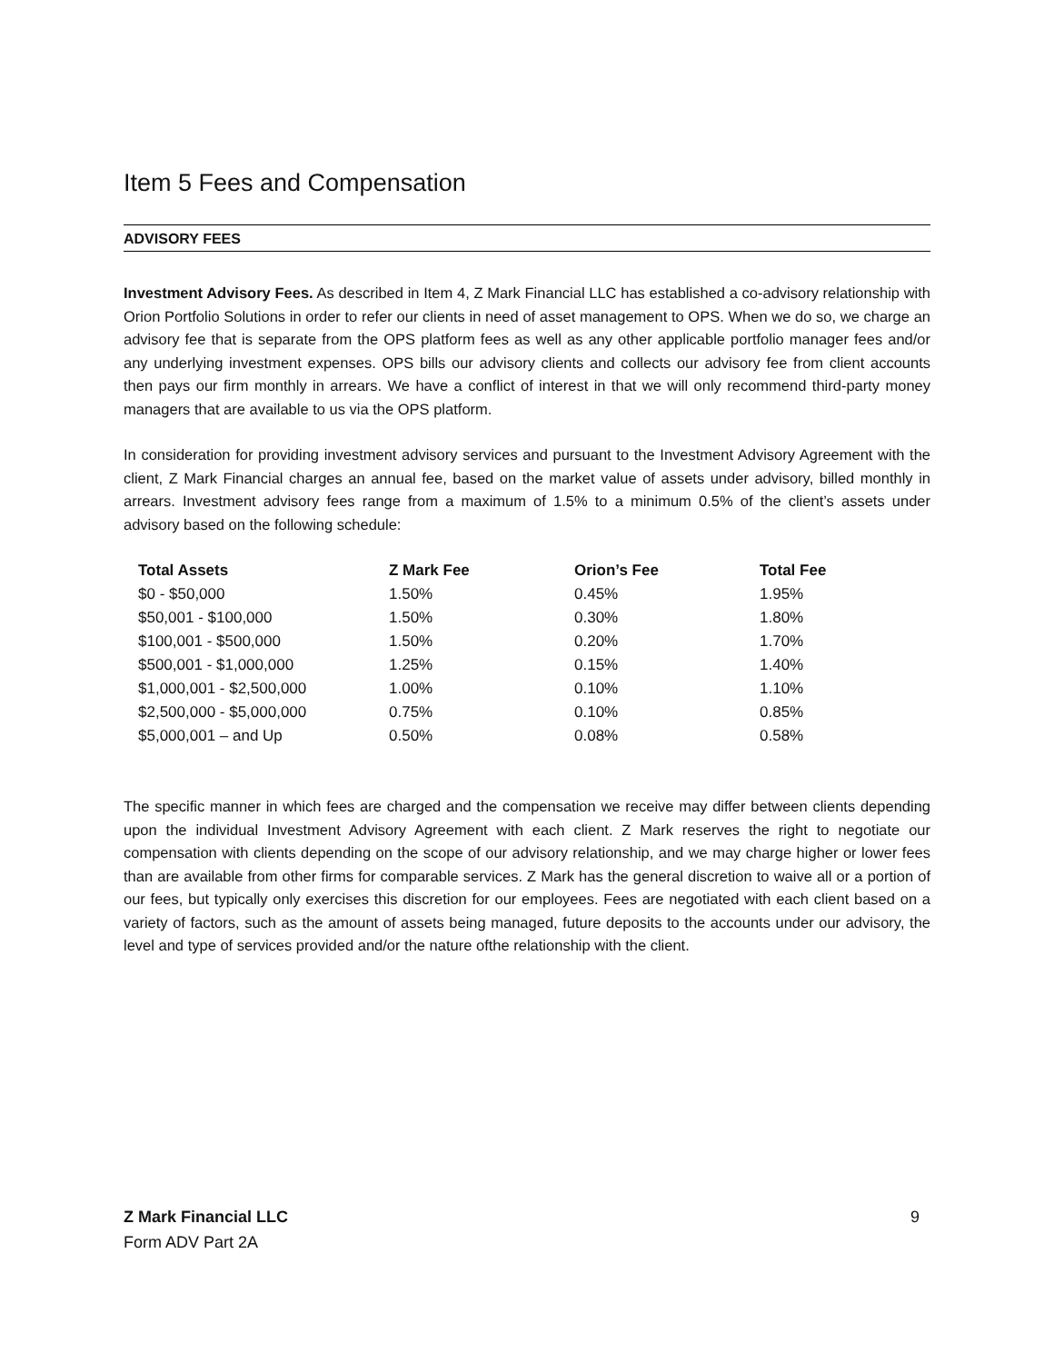Item 5 Fees and Compensation
ADVISORY FEES
Investment Advisory Fees. As described in Item 4, Z Mark Financial LLC has established a co-advisory relationship with Orion Portfolio Solutions in order to refer our clients in need of asset management to OPS. When we do so, we charge an advisory fee that is separate from the OPS platform fees as well as any other applicable portfolio manager fees and/or any underlying investment expenses. OPS bills our advisory clients and collects our advisory fee from client accounts then pays our firm monthly in arrears. We have a conflict of interest in that we will only recommend third-party money managers that are available to us via the OPS platform.
In consideration for providing investment advisory services and pursuant to the Investment Advisory Agreement with the client, Z Mark Financial charges an annual fee, based on the market value of assets under advisory, billed monthly in arrears. Investment advisory fees range from a maximum of 1.5% to a minimum 0.5% of the client’s assets under advisory based on the following schedule:
| Total Assets | Z Mark Fee | Orion’s Fee | Total Fee |
| --- | --- | --- | --- |
| $0 - $50,000 | 1.50% | 0.45% | 1.95% |
| $50,001 - $100,000 | 1.50% | 0.30% | 1.80% |
| $100,001 - $500,000 | 1.50% | 0.20% | 1.70% |
| $500,001 - $1,000,000 | 1.25% | 0.15% | 1.40% |
| $1,000,001 - $2,500,000 | 1.00% | 0.10% | 1.10% |
| $2,500,000 - $5,000,000 | 0.75% | 0.10% | 0.85% |
| $5,000,001 – and Up | 0.50% | 0.08% | 0.58% |
The specific manner in which fees are charged and the compensation we receive may differ between clients depending upon the individual Investment Advisory Agreement with each client. Z Mark reserves the right to negotiate our compensation with clients depending on the scope of our advisory relationship, and we may charge higher or lower fees than are available from other firms for comparable services. Z Mark has the general discretion to waive all or a portion of our fees, but typically only exercises this discretion for our employees. Fees are negotiated with each client based on a variety of factors, such as the amount of assets being managed, future deposits to the accounts under our advisory, the level and type of services provided and/or the nature ofthe relationship with the client.
Z Mark Financial LLC 9
Form ADV Part 2A